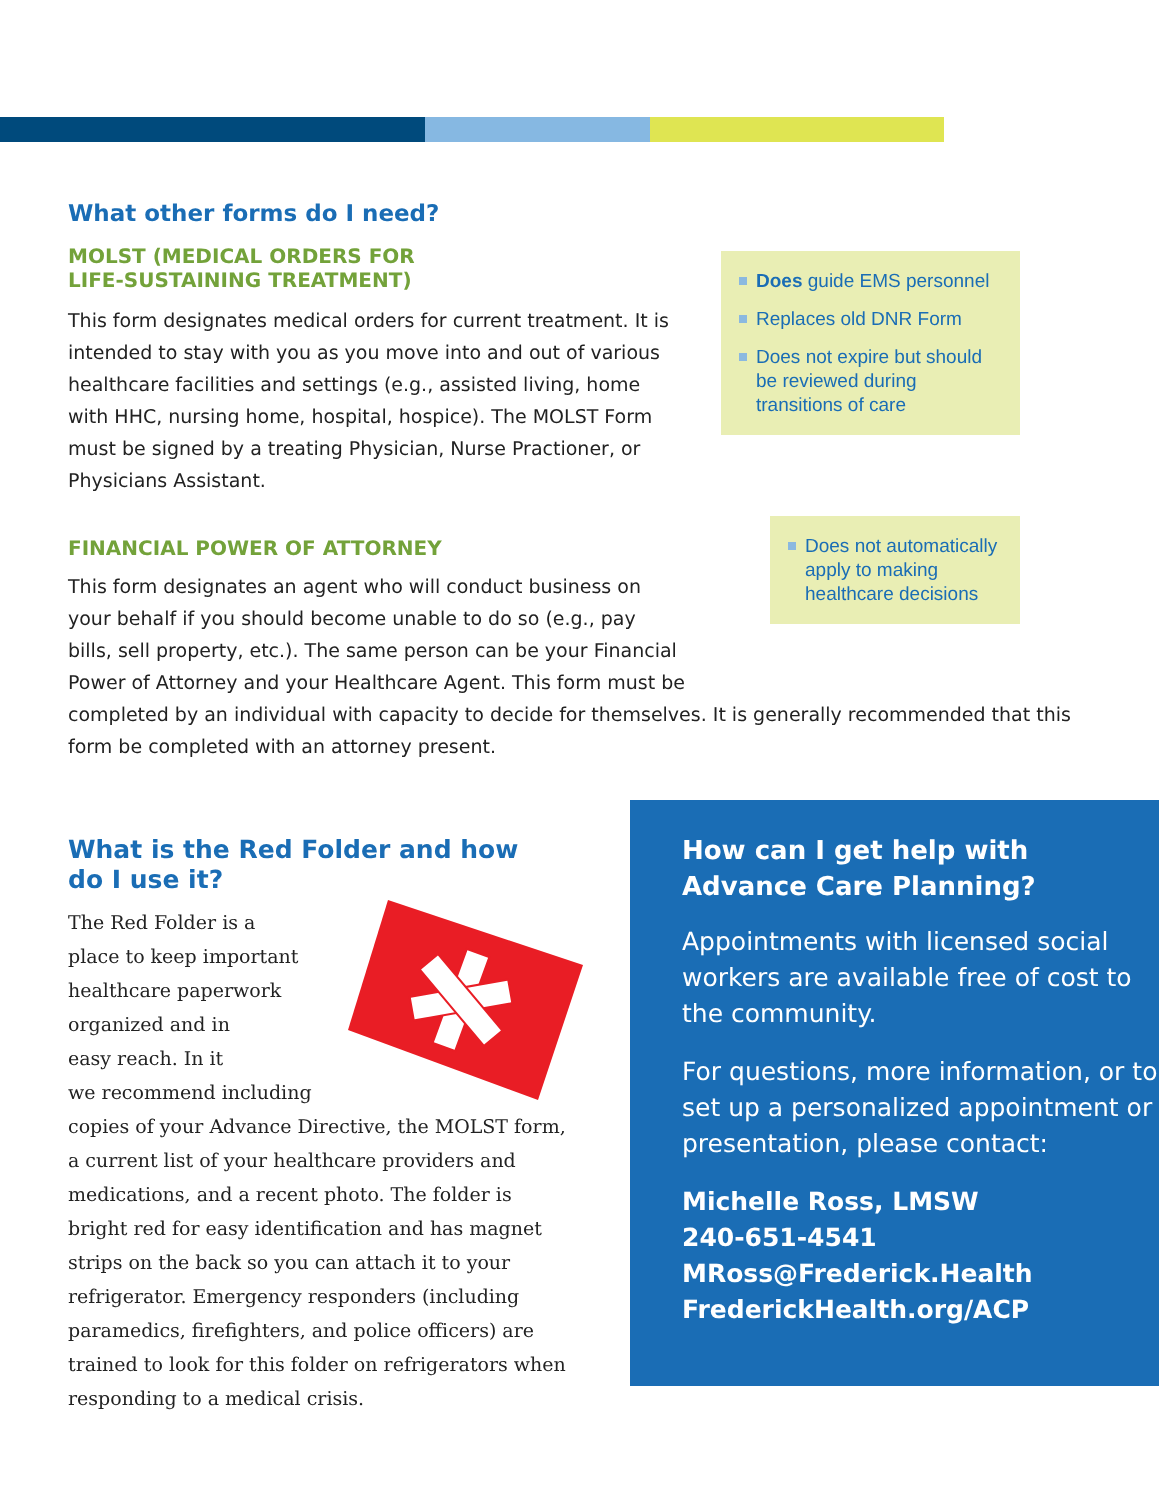Does guide EMS personnel
Replaces old DNR Form
Does not expire but should be reviewed during transitions of care
Does not automatically apply to making healthcare decisions
What other forms do I need?
MOLST (MEDICAL ORDERS FOR
LIFE-SUSTAINING TREATMENT)
This form designates medical orders for current treatment. It is intended to stay with you as you move into and out of various healthcare facilities and settings (e.g., assisted living, home with HHC, nursing home, hospital, hospice). The MOLST Form must be signed by a treating Physician, Nurse Practioner, or Physicians Assistant.
FINANCIAL POWER OF ATTORNEY
This form designates an agent who will conduct business on
your behalf if you should become unable to do so (e.g., pay
bills, sell property, etc.). The same person can be your Financial
Power of Attorney and your Healthcare Agent. This form must be
completed by an individual with capacity to decide for themselves. It is generally recommended that this form be completed with an attorney present.
What is the Red Folder and how
do I use it?
The Red Folder is a
place to keep important
healthcare paperwork
organized and in
easy reach. In it
we recommend including
copies of your Advance Directive, the MOLST form, a current list of your healthcare providers and medications, and a recent photo. The folder is bright red for easy identification and has magnet strips on the back so you can attach it to your refrigerator. Emergency responders (including paramedics, firefighters, and police officers) are trained to look for this folder on refrigerators when responding to a medical crisis.
How can I get help with
Advance Care Planning?
Appointments with licensed social workers are available free of cost to the community.
For questions, more information, or to set up a personalized appointment or presentation, please contact:
Michelle Ross, LMSW
240-651-4541
MRoss@Frederick.Health
FrederickHealth.org/ACP